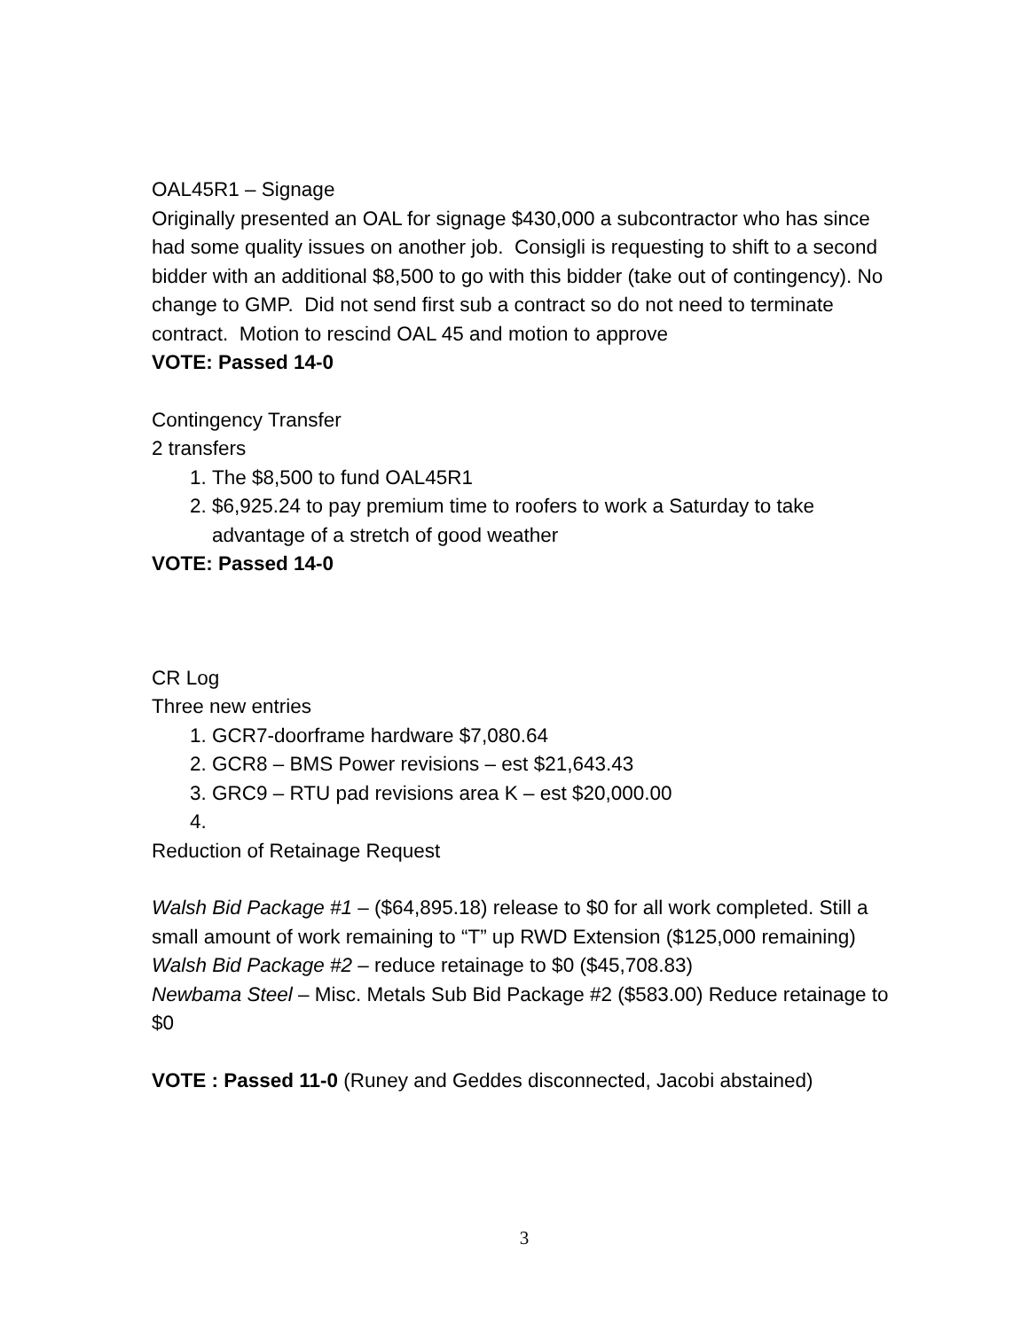OAL45R1 – Signage
Originally presented an OAL for signage $430,000 a subcontractor who has since had some quality issues on another job. Consigli is requesting to shift to a second bidder with an additional $8,500 to go with this bidder (take out of contingency). No change to GMP. Did not send first sub a contract so do not need to terminate contract. Motion to rescind OAL 45 and motion to approve
VOTE: Passed 14-0
Contingency Transfer
2 transfers
1. The $8,500 to fund OAL45R1
2. $6,925.24 to pay premium time to roofers to work a Saturday to take advantage of a stretch of good weather
VOTE: Passed 14-0
CR Log
Three new entries
1. GCR7-doorframe hardware $7,080.64
2. GCR8 – BMS Power revisions – est $21,643.43
3. GRC9 – RTU pad revisions area K – est $20,000.00
Reduction of Retainage Request
Walsh Bid Package #1 – ($64,895.18) release to $0 for all work completed. Still a small amount of work remaining to “T” up RWD Extension ($125,000 remaining)
Walsh Bid Package #2 – reduce retainage to $0 ($45,708.83)
Newbama Steel – Misc. Metals Sub Bid Package #2 ($583.00) Reduce retainage to $0
VOTE : Passed 11-0 (Runey and Geddes disconnected, Jacobi abstained)
3